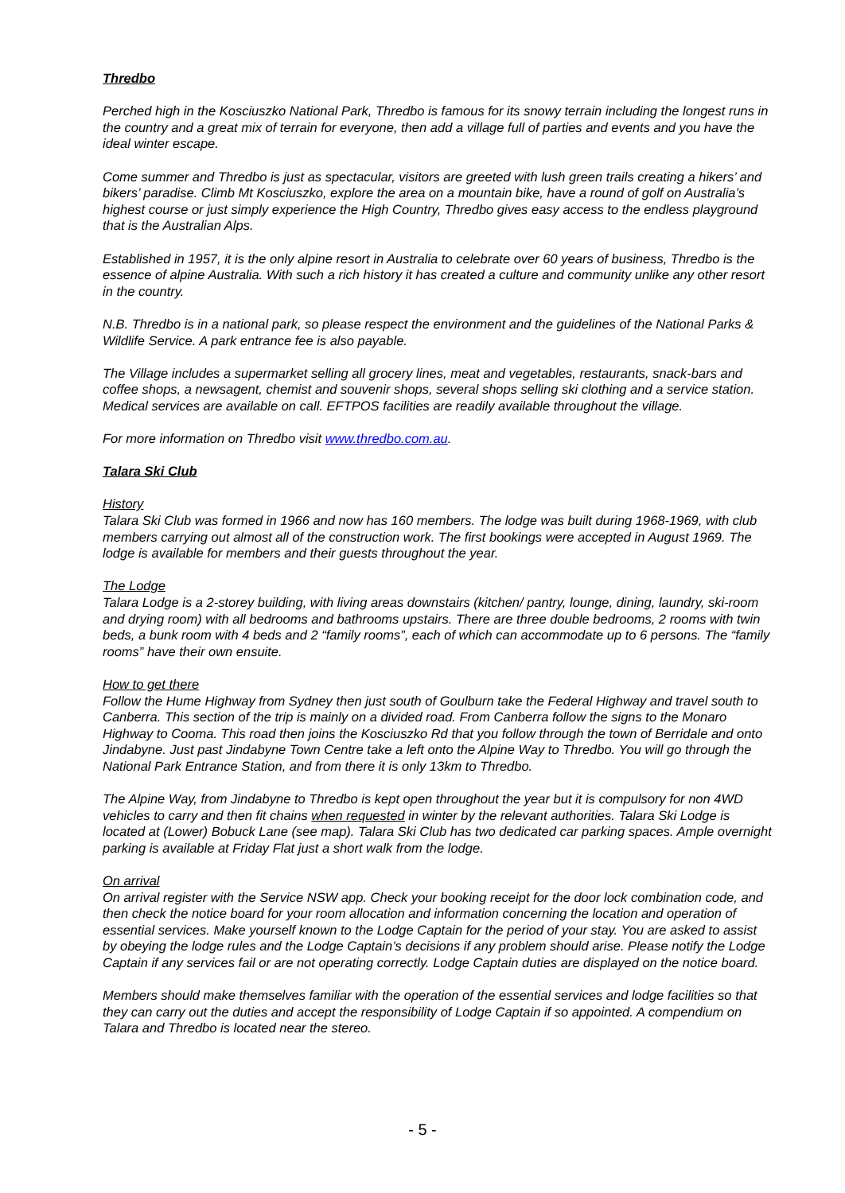Thredbo
Perched high in the Kosciuszko National Park, Thredbo is famous for its snowy terrain including the longest runs in the country and a great mix of terrain for everyone, then add a village full of parties and events and you have the ideal winter escape.
Come summer and Thredbo is just as spectacular, visitors are greeted with lush green trails creating a hikers’ and bikers’ paradise. Climb Mt Kosciuszko, explore the area on a mountain bike, have a round of golf on Australia’s highest course or just simply experience the High Country, Thredbo gives easy access to the endless playground that is the Australian Alps.
Established in 1957, it is the only alpine resort in Australia to celebrate over 60 years of business, Thredbo is the essence of alpine Australia. With such a rich history it has created a culture and community unlike any other resort in the country.
N.B. Thredbo is in a national park, so please respect the environment and the guidelines of the National Parks & Wildlife Service. A park entrance fee is also payable.
The Village includes a supermarket selling all grocery lines, meat and vegetables, restaurants, snack-bars and coffee shops, a newsagent, chemist and souvenir shops, several shops selling ski clothing and a service station. Medical services are available on call. EFTPOS facilities are readily available throughout the village.
For more information on Thredbo visit www.thredbo.com.au.
Talara Ski Club
History
Talara Ski Club was formed in 1966 and now has 160 members. The lodge was built during 1968-1969, with club members carrying out almost all of the construction work. The first bookings were accepted in August 1969. The lodge is available for members and their guests throughout the year.
The Lodge
Talara Lodge is a 2-storey building, with living areas downstairs (kitchen/ pantry, lounge, dining, laundry, ski-room and drying room) with all bedrooms and bathrooms upstairs. There are three double bedrooms, 2 rooms with twin beds, a bunk room with 4 beds and 2 “family rooms”, each of which can accommodate up to 6 persons. The “family rooms” have their own ensuite.
How to get there
Follow the Hume Highway from Sydney then just south of Goulburn take the Federal Highway and travel south to Canberra. This section of the trip is mainly on a divided road. From Canberra follow the signs to the Monaro Highway to Cooma. This road then joins the Kosciuszko Rd that you follow through the town of Berridale and onto Jindabyne. Just past Jindabyne Town Centre take a left onto the Alpine Way to Thredbo. You will go through the National Park Entrance Station, and from there it is only 13km to Thredbo.
The Alpine Way, from Jindabyne to Thredbo is kept open throughout the year but it is compulsory for non 4WD vehicles to carry and then fit chains when requested in winter by the relevant authorities. Talara Ski Lodge is located at (Lower) Bobuck Lane (see map). Talara Ski Club has two dedicated car parking spaces. Ample overnight parking is available at Friday Flat just a short walk from the lodge.
On arrival
On arrival register with the Service NSW app. Check your booking receipt for the door lock combination code, and then check the notice board for your room allocation and information concerning the location and operation of essential services. Make yourself known to the Lodge Captain for the period of your stay. You are asked to assist by obeying the lodge rules and the Lodge Captain’s decisions if any problem should arise. Please notify the Lodge Captain if any services fail or are not operating correctly. Lodge Captain duties are displayed on the notice board.
Members should make themselves familiar with the operation of the essential services and lodge facilities so that they can carry out the duties and accept the responsibility of Lodge Captain if so appointed. A compendium on Talara and Thredbo is located near the stereo.
- 5 -